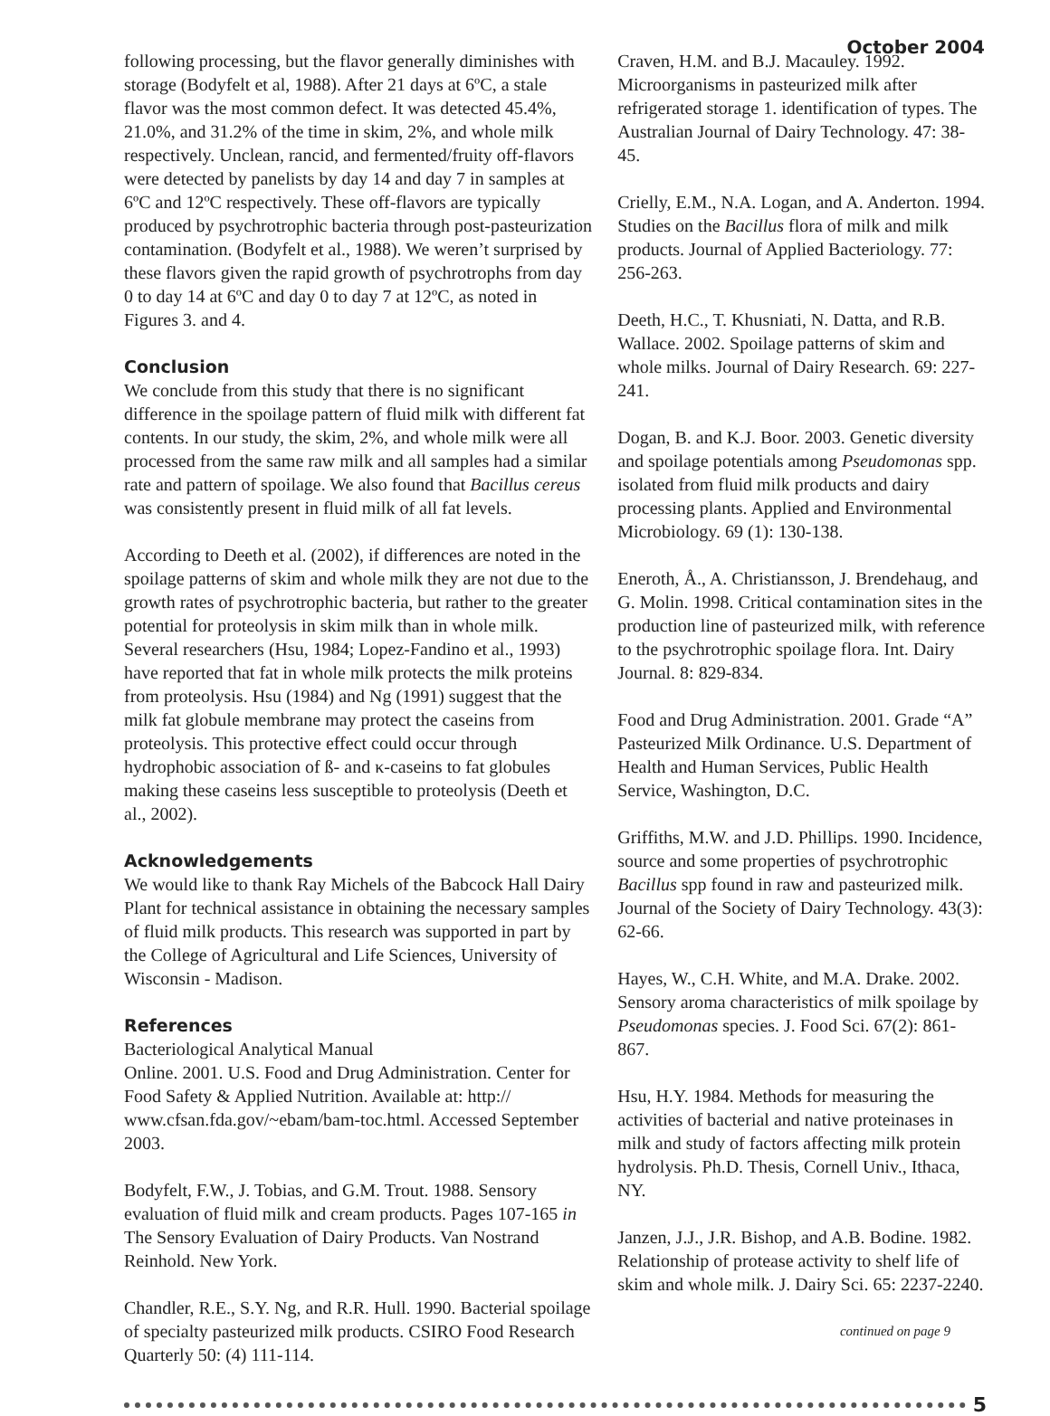October 2004
following processing, but the flavor generally diminishes with storage (Bodyfelt et al, 1988). After 21 days at 6ºC, a stale flavor was the most common defect. It was detected 45.4%, 21.0%, and 31.2% of the time in skim, 2%, and whole milk respectively. Unclean, rancid, and fermented/fruity off-flavors were detected by panelists by day 14 and day 7 in samples at 6ºC and 12ºC respectively. These off-flavors are typically produced by psychrotrophic bacteria through post-pasteurization contamination. (Bodyfelt et al., 1988). We weren’t surprised by these flavors given the rapid growth of psychrotrophs from day 0 to day 14 at 6ºC and day 0 to day 7 at 12ºC, as noted in Figures 3. and 4.
Conclusion
We conclude from this study that there is no significant difference in the spoilage pattern of fluid milk with different fat contents. In our study, the skim, 2%, and whole milk were all processed from the same raw milk and all samples had a similar rate and pattern of spoilage. We also found that Bacillus cereus was consistently present in fluid milk of all fat levels.
According to Deeth et al. (2002), if differences are noted in the spoilage patterns of skim and whole milk they are not due to the growth rates of psychrotrophic bacteria, but rather to the greater potential for proteolysis in skim milk than in whole milk. Several researchers (Hsu, 1984; Lopez-Fandino et al., 1993) have reported that fat in whole milk protects the milk proteins from proteolysis. Hsu (1984) and Ng (1991) suggest that the milk fat globule membrane may protect the caseins from proteolysis. This protective effect could occur through hydrophobic association of ß- and κ-caseins to fat globules making these caseins less susceptible to proteolysis (Deeth et al., 2002).
Acknowledgements
We would like to thank Ray Michels of the Babcock Hall Dairy Plant for technical assistance in obtaining the necessary samples of fluid milk products. This research was supported in part by the College of Agricultural and Life Sciences, University of Wisconsin - Madison.
References
Bacteriological Analytical Manual
Online. 2001. U.S. Food and Drug Administration. Center for Food Safety & Applied Nutrition. Available at: http:// www.cfsan.fda.gov/~ebam/bam-toc.html. Accessed September 2003.
Bodyfelt, F.W., J. Tobias, and G.M. Trout. 1988. Sensory evaluation of fluid milk and cream products. Pages 107-165 in The Sensory Evaluation of Dairy Products. Van Nostrand Reinhold. New York.
Chandler, R.E., S.Y. Ng, and R.R. Hull. 1990. Bacterial spoilage of specialty pasteurized milk products. CSIRO Food Research Quarterly 50: (4) 111-114.
Craven, H.M. and B.J. Macauley. 1992. Microorganisms in pasteurized milk after refrigerated storage 1. identification of types. The Australian Journal of Dairy Technology. 47: 38-45.
Crielly, E.M., N.A. Logan, and A. Anderton. 1994. Studies on the Bacillus flora of milk and milk products. Journal of Applied Bacteriology. 77: 256-263.
Deeth, H.C., T. Khusniati, N. Datta, and R.B. Wallace. 2002. Spoilage patterns of skim and whole milks. Journal of Dairy Research. 69: 227-241.
Dogan, B. and K.J. Boor. 2003. Genetic diversity and spoilage potentials among Pseudomonas spp. isolated from fluid milk products and dairy processing plants. Applied and Environmental Microbiology. 69 (1): 130-138.
Eneroth, Å., A. Christiansson, J. Brendehaug, and G. Molin. 1998. Critical contamination sites in the production line of pasteurized milk, with reference to the psychrotrophic spoilage flora. Int. Dairy Journal. 8: 829-834.
Food and Drug Administration. 2001. Grade “A” Pasteurized Milk Ordinance. U.S. Department of Health and Human Services, Public Health Service, Washington, D.C.
Griffiths, M.W. and J.D. Phillips. 1990. Incidence, source and some properties of psychrotrophic Bacillus spp found in raw and pasteurized milk. Journal of the Society of Dairy Technology. 43(3): 62-66.
Hayes, W., C.H. White, and M.A. Drake. 2002. Sensory aroma characteristics of milk spoilage by Pseudomonas species. J. Food Sci. 67(2): 861-867.
Hsu, H.Y. 1984. Methods for measuring the activities of bacterial and native proteinases in milk and study of factors affecting milk protein hydrolysis. Ph.D. Thesis, Cornell Univ., Ithaca, NY.
Janzen, J.J., J.R. Bishop, and A.B. Bodine. 1982. Relationship of protease activity to shelf life of skim and whole milk. J. Dairy Sci. 65: 2237-2240.
continued on page 9
5